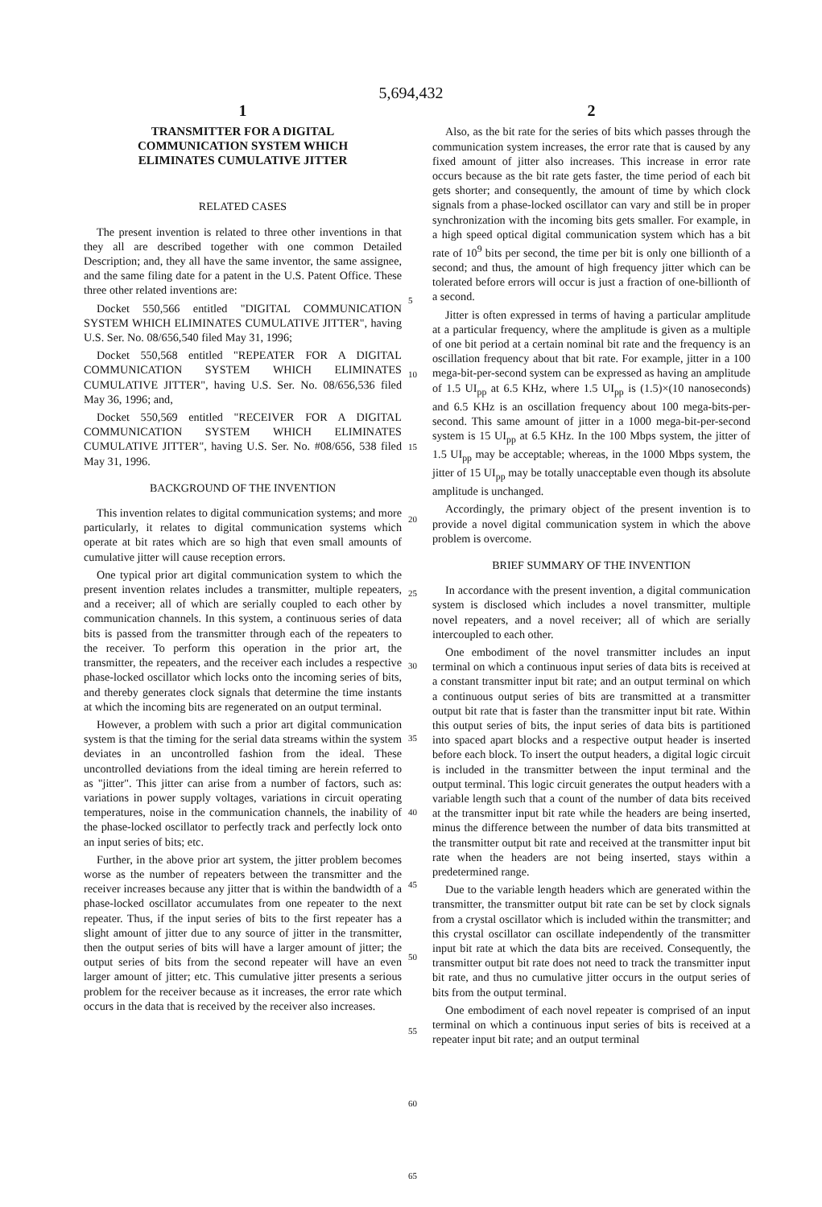5,694,432
1
TRANSMITTER FOR A DIGITAL
COMMUNICATION SYSTEM WHICH
ELIMINATES CUMULATIVE JITTER
RELATED CASES
The present invention is related to three other inventions in that they all are described together with one common Detailed Description; and, they all have the same inventor, the same assignee, and the same filing date for a patent in the U.S. Patent Office. These three other related inventions are:
Docket 550,566 entitled "DIGITAL COMMUNICATION SYSTEM WHICH ELIMINATES CUMULATIVE JITTER", having U.S. Ser. No. 08/656,540 filed May 31, 1996;
Docket 550,568 entitled "REPEATER FOR A DIGITAL COMMUNICATION SYSTEM WHICH ELIMINATES CUMULATIVE JITTER", having U.S. Ser. No. 08/656,536 filed May 36, 1996; and,
Docket 550,569 entitled "RECEIVER FOR A DIGITAL COMMUNICATION SYSTEM WHICH ELIMINATES CUMULATIVE JITTER", having U.S. Ser. No. #08/656, 538 filed May 31, 1996.
BACKGROUND OF THE INVENTION
This invention relates to digital communication systems; and more particularly, it relates to digital communication systems which operate at bit rates which are so high that even small amounts of cumulative jitter will cause reception errors.
One typical prior art digital communication system to which the present invention relates includes a transmitter, multiple repeaters, and a receiver; all of which are serially coupled to each other by communication channels. In this system, a continuous series of data bits is passed from the transmitter through each of the repeaters to the receiver. To perform this operation in the prior art, the transmitter, the repeaters, and the receiver each includes a respective phase-locked oscillator which locks onto the incoming series of bits, and thereby generates clock signals that determine the time instants at which the incoming bits are regenerated on an output terminal.
However, a problem with such a prior art digital communication system is that the timing for the serial data streams within the system deviates in an uncontrolled fashion from the ideal. These uncontrolled deviations from the ideal timing are herein referred to as "jitter". This jitter can arise from a number of factors, such as: variations in power supply voltages, variations in circuit operating temperatures, noise in the communication channels, the inability of the phase-locked oscillator to perfectly track and perfectly lock onto an input series of bits; etc.
Further, in the above prior art system, the jitter problem becomes worse as the number of repeaters between the transmitter and the receiver increases because any jitter that is within the bandwidth of a phase-locked oscillator accumulates from one repeater to the next repeater. Thus, if the input series of bits to the first repeater has a slight amount of jitter due to any source of jitter in the transmitter, then the output series of bits will have a larger amount of jitter; the output series of bits from the second repeater will have an even larger amount of jitter; etc. This cumulative jitter presents a serious problem for the receiver because as it increases, the error rate which occurs in the data that is received by the receiver also increases.
5
10
15
20
25
30
35
40
45
50
55
60
65
2
Also, as the bit rate for the series of bits which passes through the communication system increases, the error rate that is caused by any fixed amount of jitter also increases. This increase in error rate occurs because as the bit rate gets faster, the time period of each bit gets shorter; and consequently, the amount of time by which clock signals from a phase-locked oscillator can vary and still be in proper synchronization with the incoming bits gets smaller. For example, in a high speed optical digital communication system which has a bit rate of 10<sup>9</sup> bits per second, the time per bit is only one billionth of a second; and thus, the amount of high frequency jitter which can be tolerated before errors will occur is just a fraction of one-billionth of a second.
Jitter is often expressed in terms of having a particular amplitude at a particular frequency, where the amplitude is given as a multiple of one bit period at a certain nominal bit rate and the frequency is an oscillation frequency about that bit rate. For example, jitter in a 100 mega-bit-per-second system can be expressed as having an amplitude of 1.5 UI<sub>pp</sub> at 6.5 KHz, where 1.5 UI<sub>pp</sub> is (1.5)×(10 nanoseconds) and 6.5 KHz is an oscillation frequency about 100 mega-bits-per-second. This same amount of jitter in a 1000 mega-bit-per-second system is 15 UI<sub>pp</sub> at 6.5 KHz. In the 100 Mbps system, the jitter of 1.5 UI<sub>pp</sub> may be acceptable; whereas, in the 1000 Mbps system, the jitter of 15 UI<sub>pp</sub> may be totally unacceptable even though its absolute amplitude is unchanged.
Accordingly, the primary object of the present invention is to provide a novel digital communication system in which the above problem is overcome.
BRIEF SUMMARY OF THE INVENTION
In accordance with the present invention, a digital communication system is disclosed which includes a novel transmitter, multiple novel repeaters, and a novel receiver; all of which are serially intercoupled to each other.
One embodiment of the novel transmitter includes an input terminal on which a continuous input series of data bits is received at a constant transmitter input bit rate; and an output terminal on which a continuous output series of bits are transmitted at a transmitter output bit rate that is faster than the transmitter input bit rate. Within this output series of bits, the input series of data bits is partitioned into spaced apart blocks and a respective output header is inserted before each block. To insert the output headers, a digital logic circuit is included in the transmitter between the input terminal and the output terminal. This logic circuit generates the output headers with a variable length such that a count of the number of data bits received at the transmitter input bit rate while the headers are being inserted, minus the difference between the number of data bits transmitted at the transmitter output bit rate and received at the transmitter input bit rate when the headers are not being inserted, stays within a predetermined range.
Due to the variable length headers which are generated within the transmitter, the transmitter output bit rate can be set by clock signals from a crystal oscillator which is included within the transmitter; and this crystal oscillator can oscillate independently of the transmitter input bit rate at which the data bits are received. Consequently, the transmitter output bit rate does not need to track the transmitter input bit rate, and thus no cumulative jitter occurs in the output series of bits from the output terminal.
One embodiment of each novel repeater is comprised of an input terminal on which a continuous input series of bits is received at a repeater input bit rate; and an output terminal